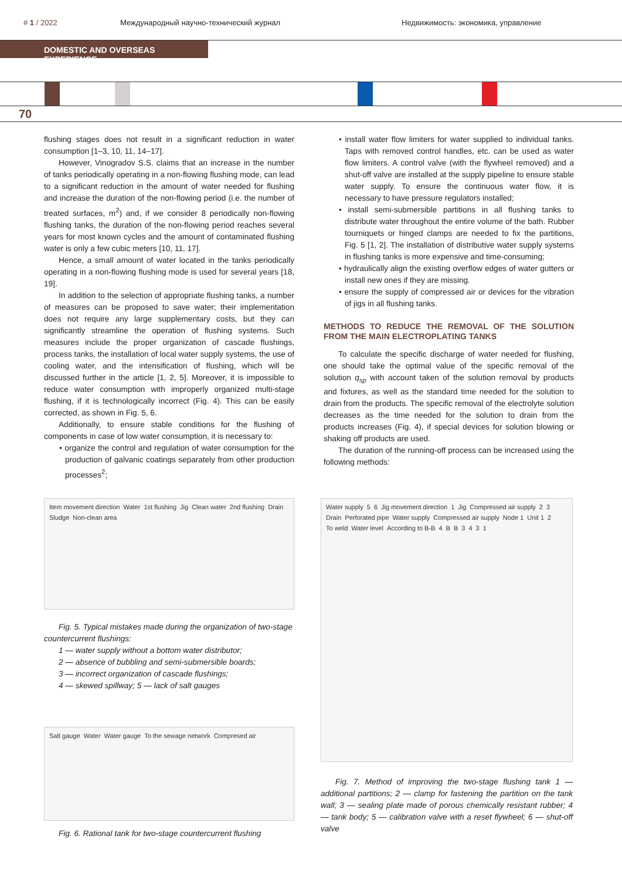# 1 / 2022 Международный научно-технический журнал
Недвижимость: экономика, управление
DOMESTIC AND OVERSEAS EXPERIENCE
70
flushing stages does not result in a significant reduction in water consumption [1–3, 10, 11, 14–17].
However, Vinogradov S.S. claims that an increase in the number of tanks periodically operating in a non-flowing flushing mode, can lead to a significant reduction in the amount of water needed for flushing and increase the duration of the non-flowing period (i.e. the number of treated surfaces, m<sup>2</sup>) and, if we consider 8 periodically non-flowing flushing tanks, the duration of the non-flowing period reaches several years for most known cycles and the amount of contaminated flushing water is only a few cubic meters [10, 11, 17].
Hence, a small amount of water located in the tanks periodically operating in a non-flowing flushing mode is used for several years [18, 19].
In addition to the selection of appropriate flushing tanks, a number of measures can be proposed to save water; their implementation does not require any large supplementary costs, but they can significantly streamline the operation of flushing systems. Such measures include the proper organization of cascade flushings, process tanks, the installation of local water supply systems, the use of cooling water, and the intensification of flushing, which will be discussed further in the article [1, 2, 5]. Moreover, it is impossible to reduce water consumption with improperly organized multi-stage flushing, if it is technologically incorrect (Fig. 4). This can be easily corrected, as shown in Fig. 5, 6.
Additionally, to ensure stable conditions for the flushing of components in case of low water consumption, it is necessary to:
• organize the control and regulation of water consumption for the production of galvanic coatings separately from other production processes<sup>2</sup>;
• install water flow limiters for water supplied to individual tanks. Taps with removed control handles, etc. can be used as water flow limiters. A control valve (with the flywheel removed) and a shut-off valve are installed at the supply pipeline to ensure stable water supply. To ensure the continuous water flow, it is necessary to have pressure regulators installed;
• install semi-submersible partitions in all flushing tanks to distribute water throughout the entire volume of the bath. Rubber tourniquets or hinged clamps are needed to fix the partitions, Fig. 5 [1, 2]. The installation of distributive water supply systems in flushing tanks is more expensive and time-consuming;
• hydraulically align the existing overflow edges of water gutters or install new ones if they are missing.
• ensure the supply of compressed air or devices for the vibration of jigs in all flushing tanks.
METHODS TO REDUCE THE REMOVAL OF THE SOLUTION FROM THE MAIN ELECTROPLATING TANKS
To calculate the specific discharge of water needed for flushing, one should take the optimal value of the specific removal of the solution q<sub>sp</sub> with account taken of the solution removal by products and fixtures, as well as the standard time needed for the solution to drain from the products. The specific removal of the electrolyte solution decreases as the time needed for the solution to drain from the products increases (Fig. 4), if special devices for solution blowing or shaking off products are used.
The duration of the running-off process can be increased using the following methods:
Item movement direction Water 1st flushing Jig Clean water 2nd flushing Drain Sludge Non-clean area
Fig. 5. Typical mistakes made during the organization of two-stage countercurrent flushings:
1 — water supply without a bottom water distributor;
2 — absence of bubbling and semi-submersible boards;
3 — incorrect organization of cascade flushings;
4 — skewed spillway; 5 — lack of salt gauges
Salt gauge Water Water gauge To the sewage network Compresed air
Fig. 6. Rational tank for two-stage countercurrent flushing
Water supply 5 6 Jig movement direction 1 Jig Compressed air supply 2 3 Drain Perforated pipe Water supply Compressed air supply Node 1 Unit 1 2 To weld Water level According to B-B 4 BB 3431
Fig. 7. Method of improving the two-stage flushing tank 1 — additional partitions; 2 — clamp for fastening the partition on the tank wall; 3 — sealing plate made of porous chemically resistant rubber; 4 — tank body; 5 — calibration valve with a reset flywheel; 6 — shut-off valve